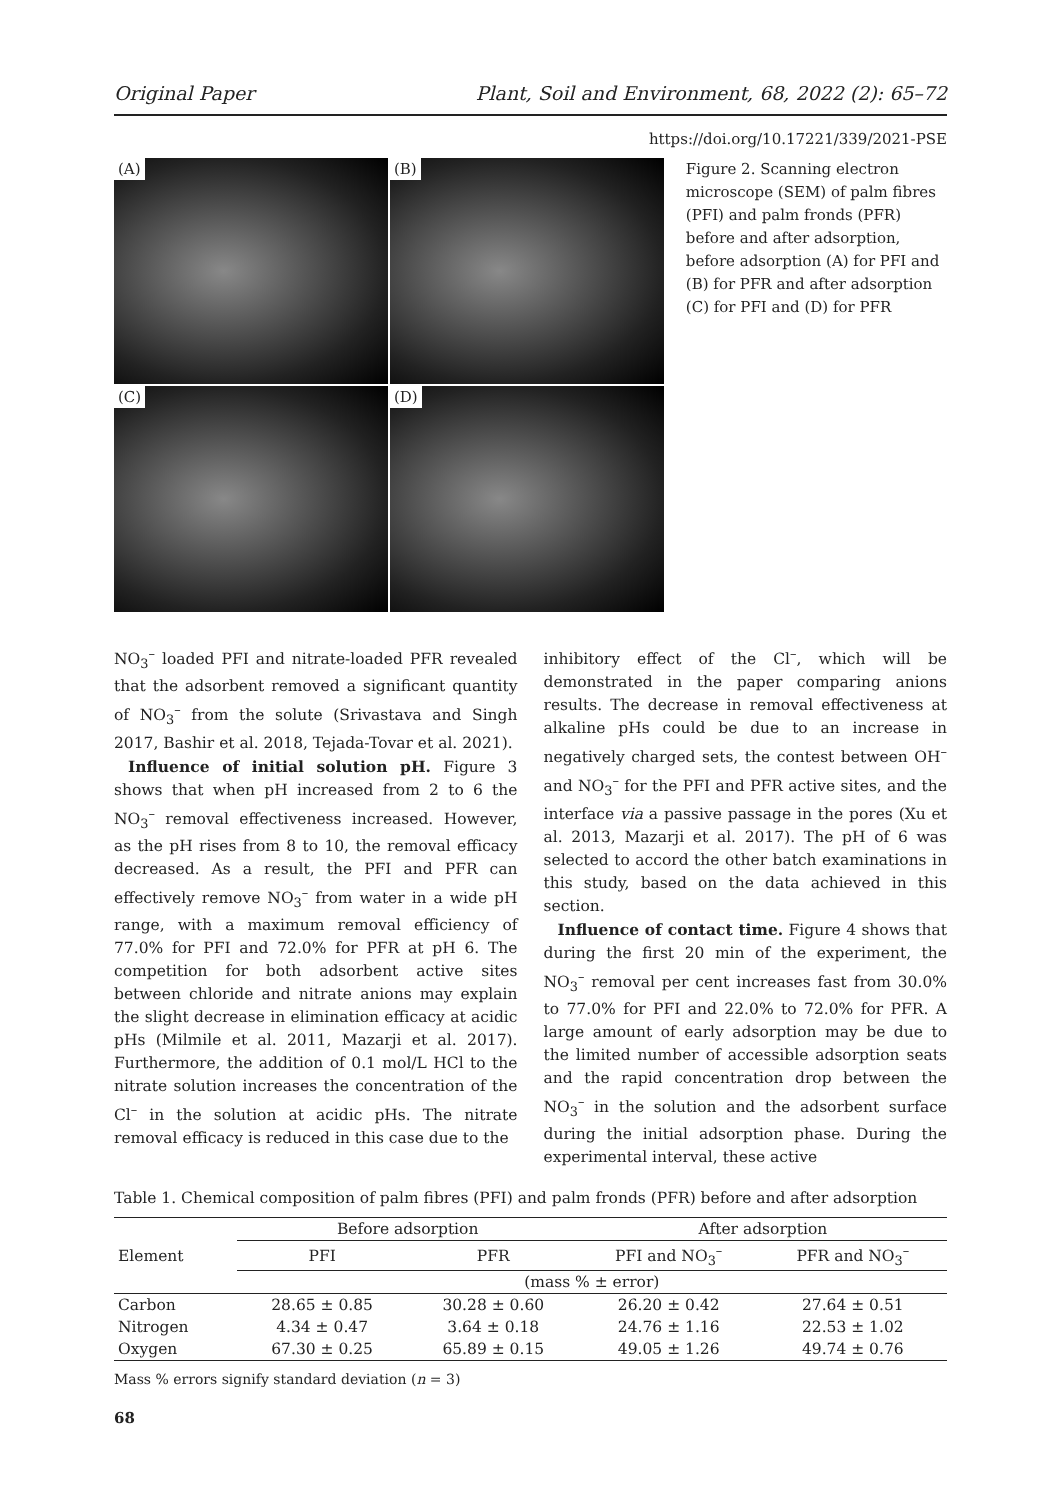Original Paper Plant, Soil and Environment, 68, 2022 (2): 65–72
https://doi.org/10.17221/339/2021-PSE
(A)
(B)
(C)
(D)
Figure 2. Scanning electron microscope (SEM) of palm fibres (PFI) and palm fronds (PFR) before and after adsorption, before adsorption (A) for PFI and (B) for PFR and after adsorption (C) for PFI and (D) for PFR
NO<sub>3</sub><sup>–</sup> loaded PFI and nitrate-loaded PFR revealed that the adsorbent removed a significant quantity of NO<sub>3</sub><sup>–</sup> from the solute (Srivastava and Singh 2017, Bashir et al. 2018, Tejada-Tovar et al. 2021).
Influence of initial solution pH. Figure 3 shows that when pH increased from 2 to 6 the NO<sub>3</sub><sup>–</sup> removal effectiveness increased. However, as the pH rises from 8 to 10, the removal efficacy decreased. As a result, the PFI and PFR can effectively remove NO<sub>3</sub><sup>–</sup> from water in a wide pH range, with a maximum removal efficiency of 77.0% for PFI and 72.0% for PFR at pH 6. The competition for both adsorbent active sites between chloride and nitrate anions may explain the slight decrease in elimination efficacy at acidic pHs (Milmile et al. 2011, Mazarji et al. 2017). Furthermore, the addition of 0.1 mol/L HCl to the nitrate solution increases the concentration of the Cl<sup>–</sup> in the solution at acidic pHs. The nitrate removal efficacy is reduced in this case due to the
inhibitory effect of the Cl<sup>–</sup>, which will be demonstrated in the paper comparing anions results. The decrease in removal effectiveness at alkaline pHs could be due to an increase in negatively charged sets, the contest between OH<sup>–</sup> and NO<sub>3</sub><sup>–</sup> for the PFI and PFR active sites, and the interface via a passive passage in the pores (Xu et al. 2013, Mazarji et al. 2017). The pH of 6 was selected to accord the other batch examinations in this study, based on the data achieved in this section.
Influence of contact time. Figure 4 shows that during the first 20 min of the experiment, the NO<sub>3</sub><sup>–</sup> removal per cent increases fast from 30.0% to 77.0% for PFI and 22.0% to 72.0% for PFR. A large amount of early adsorption may be due to the limited number of accessible adsorption seats and the rapid concentration drop between the NO<sub>3</sub><sup>–</sup> in the solution and the adsorbent surface during the initial adsorption phase. During the experimental interval, these active
Table 1. Chemical composition of palm fibres (PFI) and palm fronds (PFR) before and after adsorption
| Element | Before adsorption | | After adsorption | |
| --- | --- | --- | --- | --- |
| | PFI | PFR | PFI and NO<sub>3</sub><sup>–</sup> | PFR and NO<sub>3</sub><sup>–</sup> |
| | (mass % ± error) | | | |
| Carbon | 28.65 ± 0.85 | 30.28 ± 0.60 | 26.20 ± 0.42 | 27.64 ± 0.51 |
| Nitrogen | 4.34 ± 0.47 | 3.64 ± 0.18 | 24.76 ± 1.16 | 22.53 ± 1.02 |
| Oxygen | 67.30 ± 0.25 | 65.89 ± 0.15 | 49.05 ± 1.26 | 49.74 ± 0.76 |
Mass % errors signify standard deviation (n = 3)
68